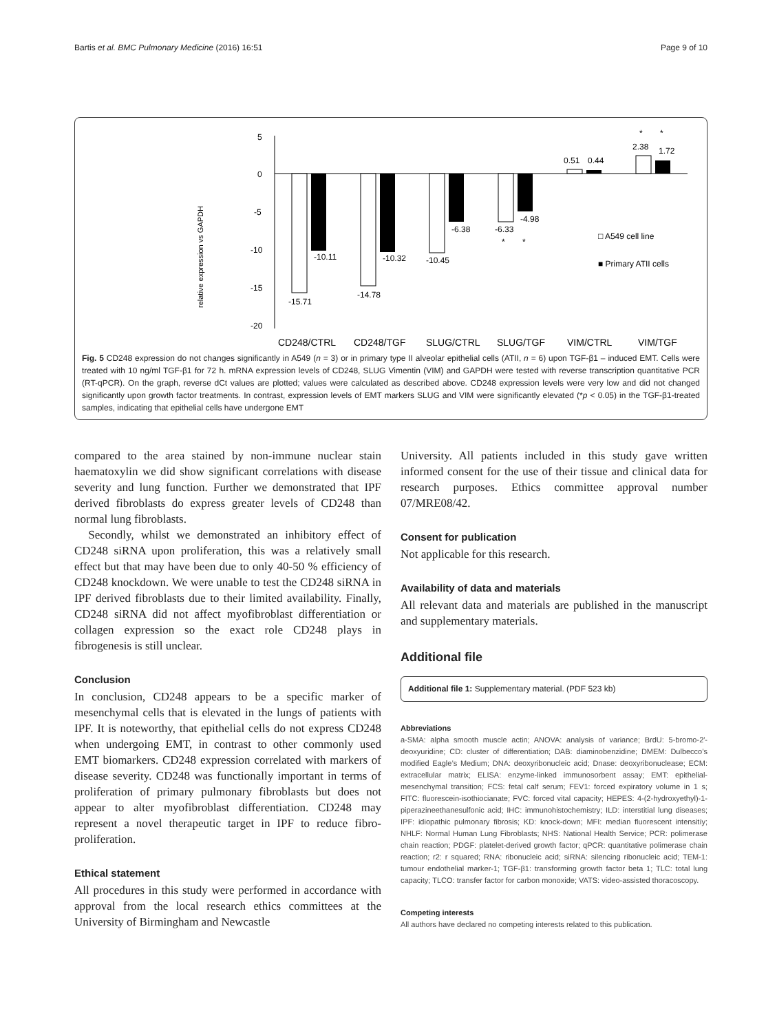Bartis et al. BMC Pulmonary Medicine (2016) 16:51 Page 9 of 10
relative expression vs GAPDH
5
0
-5
-10
-15
-20
-15.71
-10.11
-14.78
-10.32
-10.45
-6.38
-6.33
-4.98
0.51
0.44
2.38
1.72
*
*
*
*
□ A549 cell line
■ Primary ATII cells
CD248/CTRL
CD248/TGF
SLUG/CTRL
SLUG/TGF
VIM/CTRL
VIM/TGF
Fig. 5 CD248 expression do not changes significantly in A549 (n = 3) or in primary type II alveolar epithelial cells (ATII, n = 6) upon TGF-β1 – induced EMT. Cells were treated with 10 ng/ml TGF-β1 for 72 h. mRNA expression levels of CD248, SLUG Vimentin (VIM) and GAPDH were tested with reverse transcription quantitative PCR (RT-qPCR). On the graph, reverse dCt values are plotted; values were calculated as described above. CD248 expression levels were very low and did not changed significantly upon growth factor treatments. In contrast, expression levels of EMT markers SLUG and VIM were significantly elevated (*p < 0.05) in the TGF-β1-treated samples, indicating that epithelial cells have undergone EMT
compared to the area stained by non-immune nuclear stain haematoxylin we did show significant correlations with disease severity and lung function. Further we demonstrated that IPF derived fibroblasts do express greater levels of CD248 than normal lung fibroblasts.
Secondly, whilst we demonstrated an inhibitory effect of CD248 siRNA upon proliferation, this was a relatively small effect but that may have been due to only 40-50 % efficiency of CD248 knockdown. We were unable to test the CD248 siRNA in IPF derived fibroblasts due to their limited availability. Finally, CD248 siRNA did not affect myofibroblast differentiation or collagen expression so the exact role CD248 plays in fibrogenesis is still unclear.
Conclusion
In conclusion, CD248 appears to be a specific marker of mesenchymal cells that is elevated in the lungs of patients with IPF. It is noteworthy, that epithelial cells do not express CD248 when undergoing EMT, in contrast to other commonly used EMT biomarkers. CD248 expression correlated with markers of disease severity. CD248 was functionally important in terms of proliferation of primary pulmonary fibroblasts but does not appear to alter myofibroblast differentiation. CD248 may represent a novel therapeutic target in IPF to reduce fibro-proliferation.
Ethical statement
All procedures in this study were performed in accordance with approval from the local research ethics committees at the University of Birmingham and Newcastle
University. All patients included in this study gave written informed consent for the use of their tissue and clinical data for research purposes. Ethics committee approval number 07/MRE08/42.
Consent for publication
Not applicable for this research.
Availability of data and materials
All relevant data and materials are published in the manuscript and supplementary materials.
Additional file
Additional file 1: Supplementary material. (PDF 523 kb)
Abbreviations
a-SMA: alpha smooth muscle actin; ANOVA: analysis of variance; BrdU: 5-bromo-2′-deoxyuridine; CD: cluster of differentiation; DAB: diaminobenzidine; DMEM: Dulbecco’s modified Eagle’s Medium; DNA: deoxyribonucleic acid; Dnase: deoxyribonuclease; ECM: extracellular matrix; ELISA: enzyme-linked immunosorbent assay; EMT: epithelial-mesenchymal transition; FCS: fetal calf serum; FEV1: forced expiratory volume in 1 s; FITC: fluorescein-isothiocianate; FVC: forced vital capacity; HEPES: 4-(2-hydroxyethyl)-1-piperazineethanesulfonic acid; IHC: immunohistochemistry; ILD: interstitial lung diseases; IPF: idiopathic pulmonary fibrosis; KD: knock-down; MFI: median fluorescent intensitíy; NHLF: Normal Human Lung Fibroblasts; NHS: National Health Service; PCR: polimerase chain reaction; PDGF: platelet-derived growth factor; qPCR: quantitative polimerase chain reaction; r2: r squared; RNA: ribonucleic acid; siRNA: silencing ribonucleic acid; TEM-1: tumour endothelial marker-1; TGF-β1: transforming growth factor beta 1; TLC: total lung capacity; TLCO: transfer factor for carbon monoxide; VATS: video-assisted thoracoscopy.
Competing interests
All authors have declared no competing interests related to this publication.